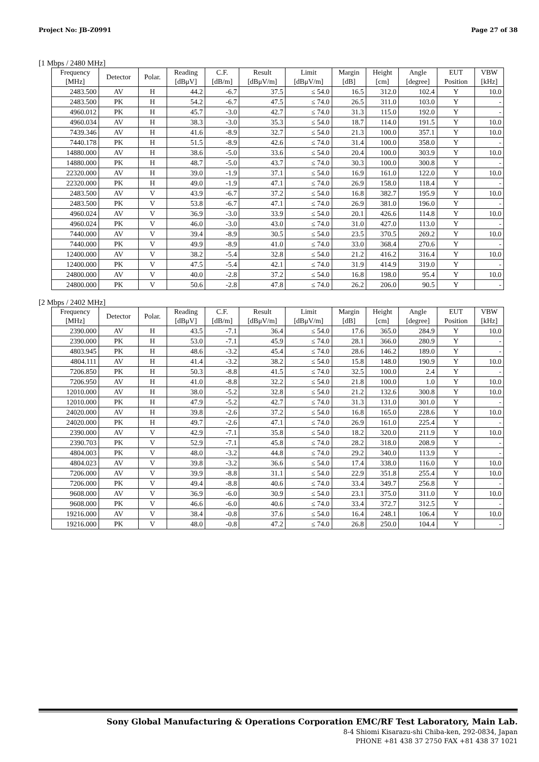Project No: JB-Z0991 Page 27 of 38
[1 Mbps / 2480 MHz]
| Frequency [MHz] | Detector | Polar. | Reading [dBμV] | C.F. [dB/m] | Result [dBμV/m] | Limit [dBμV/m] | Margin [dB] | Height [cm] | Angle [degree] | EUT Position | VBW [kHz] |
| --- | --- | --- | --- | --- | --- | --- | --- | --- | --- | --- | --- |
| 2483.500 | AV | H | 44.2 | -6.7 | 37.5 | ≤ 54.0 | 16.5 | 312.0 | 102.4 | Y | 10.0 |
| 2483.500 | PK | H | 54.2 | -6.7 | 47.5 | ≤ 74.0 | 26.5 | 311.0 | 103.0 | Y | - |
| 4960.012 | PK | H | 45.7 | -3.0 | 42.7 | ≤ 74.0 | 31.3 | 115.0 | 192.0 | Y | - |
| 4960.034 | AV | H | 38.3 | -3.0 | 35.3 | ≤ 54.0 | 18.7 | 114.0 | 191.5 | Y | 10.0 |
| 7439.346 | AV | H | 41.6 | -8.9 | 32.7 | ≤ 54.0 | 21.3 | 100.0 | 357.1 | Y | 10.0 |
| 7440.178 | PK | H | 51.5 | -8.9 | 42.6 | ≤ 74.0 | 31.4 | 100.0 | 358.0 | Y | - |
| 14880.000 | AV | H | 38.6 | -5.0 | 33.6 | ≤ 54.0 | 20.4 | 100.0 | 303.9 | Y | 10.0 |
| 14880.000 | PK | H | 48.7 | -5.0 | 43.7 | ≤ 74.0 | 30.3 | 100.0 | 300.8 | Y | - |
| 22320.000 | AV | H | 39.0 | -1.9 | 37.1 | ≤ 54.0 | 16.9 | 161.0 | 122.0 | Y | 10.0 |
| 22320.000 | PK | H | 49.0 | -1.9 | 47.1 | ≤ 74.0 | 26.9 | 158.0 | 118.4 | Y | - |
| 2483.500 | AV | V | 43.9 | -6.7 | 37.2 | ≤ 54.0 | 16.8 | 382.7 | 195.9 | Y | 10.0 |
| 2483.500 | PK | V | 53.8 | -6.7 | 47.1 | ≤ 74.0 | 26.9 | 381.0 | 196.0 | Y | - |
| 4960.024 | AV | V | 36.9 | -3.0 | 33.9 | ≤ 54.0 | 20.1 | 426.6 | 114.8 | Y | 10.0 |
| 4960.024 | PK | V | 46.0 | -3.0 | 43.0 | ≤ 74.0 | 31.0 | 427.0 | 113.0 | Y | - |
| 7440.000 | AV | V | 39.4 | -8.9 | 30.5 | ≤ 54.0 | 23.5 | 370.5 | 269.2 | Y | 10.0 |
| 7440.000 | PK | V | 49.9 | -8.9 | 41.0 | ≤ 74.0 | 33.0 | 368.4 | 270.6 | Y | - |
| 12400.000 | AV | V | 38.2 | -5.4 | 32.8 | ≤ 54.0 | 21.2 | 416.2 | 316.4 | Y | 10.0 |
| 12400.000 | PK | V | 47.5 | -5.4 | 42.1 | ≤ 74.0 | 31.9 | 414.9 | 319.0 | Y | - |
| 24800.000 | AV | V | 40.0 | -2.8 | 37.2 | ≤ 54.0 | 16.8 | 198.0 | 95.4 | Y | 10.0 |
| 24800.000 | PK | V | 50.6 | -2.8 | 47.8 | ≤ 74.0 | 26.2 | 206.0 | 90.5 | Y | - |
[2 Mbps / 2402 MHz]
| Frequency [MHz] | Detector | Polar. | Reading [dBμV] | C.F. [dB/m] | Result [dBμV/m] | Limit [dBμV/m] | Margin [dB] | Height [cm] | Angle [degree] | EUT Position | VBW [kHz] |
| --- | --- | --- | --- | --- | --- | --- | --- | --- | --- | --- | --- |
| 2390.000 | AV | H | 43.5 | -7.1 | 36.4 | ≤ 54.0 | 17.6 | 365.0 | 284.9 | Y | 10.0 |
| 2390.000 | PK | H | 53.0 | -7.1 | 45.9 | ≤ 74.0 | 28.1 | 366.0 | 280.9 | Y | - |
| 4803.945 | PK | H | 48.6 | -3.2 | 45.4 | ≤ 74.0 | 28.6 | 146.2 | 189.0 | Y | - |
| 4804.111 | AV | H | 41.4 | -3.2 | 38.2 | ≤ 54.0 | 15.8 | 148.0 | 190.9 | Y | 10.0 |
| 7206.850 | PK | H | 50.3 | -8.8 | 41.5 | ≤ 74.0 | 32.5 | 100.0 | 2.4 | Y | - |
| 7206.950 | AV | H | 41.0 | -8.8 | 32.2 | ≤ 54.0 | 21.8 | 100.0 | 1.0 | Y | 10.0 |
| 12010.000 | AV | H | 38.0 | -5.2 | 32.8 | ≤ 54.0 | 21.2 | 132.6 | 300.8 | Y | 10.0 |
| 12010.000 | PK | H | 47.9 | -5.2 | 42.7 | ≤ 74.0 | 31.3 | 131.0 | 301.0 | Y | - |
| 24020.000 | AV | H | 39.8 | -2.6 | 37.2 | ≤ 54.0 | 16.8 | 165.0 | 228.6 | Y | 10.0 |
| 24020.000 | PK | H | 49.7 | -2.6 | 47.1 | ≤ 74.0 | 26.9 | 161.0 | 225.4 | Y | - |
| 2390.000 | AV | V | 42.9 | -7.1 | 35.8 | ≤ 54.0 | 18.2 | 320.0 | 211.9 | Y | 10.0 |
| 2390.703 | PK | V | 52.9 | -7.1 | 45.8 | ≤ 74.0 | 28.2 | 318.0 | 208.9 | Y | - |
| 4804.003 | PK | V | 48.0 | -3.2 | 44.8 | ≤ 74.0 | 29.2 | 340.0 | 113.9 | Y | - |
| 4804.023 | AV | V | 39.8 | -3.2 | 36.6 | ≤ 54.0 | 17.4 | 338.0 | 116.0 | Y | 10.0 |
| 7206.000 | AV | V | 39.9 | -8.8 | 31.1 | ≤ 54.0 | 22.9 | 351.8 | 255.4 | Y | 10.0 |
| 7206.000 | PK | V | 49.4 | -8.8 | 40.6 | ≤ 74.0 | 33.4 | 349.7 | 256.8 | Y | - |
| 9608.000 | AV | V | 36.9 | -6.0 | 30.9 | ≤ 54.0 | 23.1 | 375.0 | 311.0 | Y | 10.0 |
| 9608.000 | PK | V | 46.6 | -6.0 | 40.6 | ≤ 74.0 | 33.4 | 372.7 | 312.5 | Y | - |
| 19216.000 | AV | V | 38.4 | -0.8 | 37.6 | ≤ 54.0 | 16.4 | 248.1 | 106.4 | Y | 10.0 |
| 19216.000 | PK | V | 48.0 | -0.8 | 47.2 | ≤ 74.0 | 26.8 | 250.0 | 104.4 | Y | - |
Sony Global Manufacturing & Operations Corporation EMC/RF Test Laboratory, Main Lab.
8-4 Shiomi Kisarazu-shi Chiba-ken, 292-0834, Japan
PHONE +81 438 37 2750 FAX +81 438 37 1021